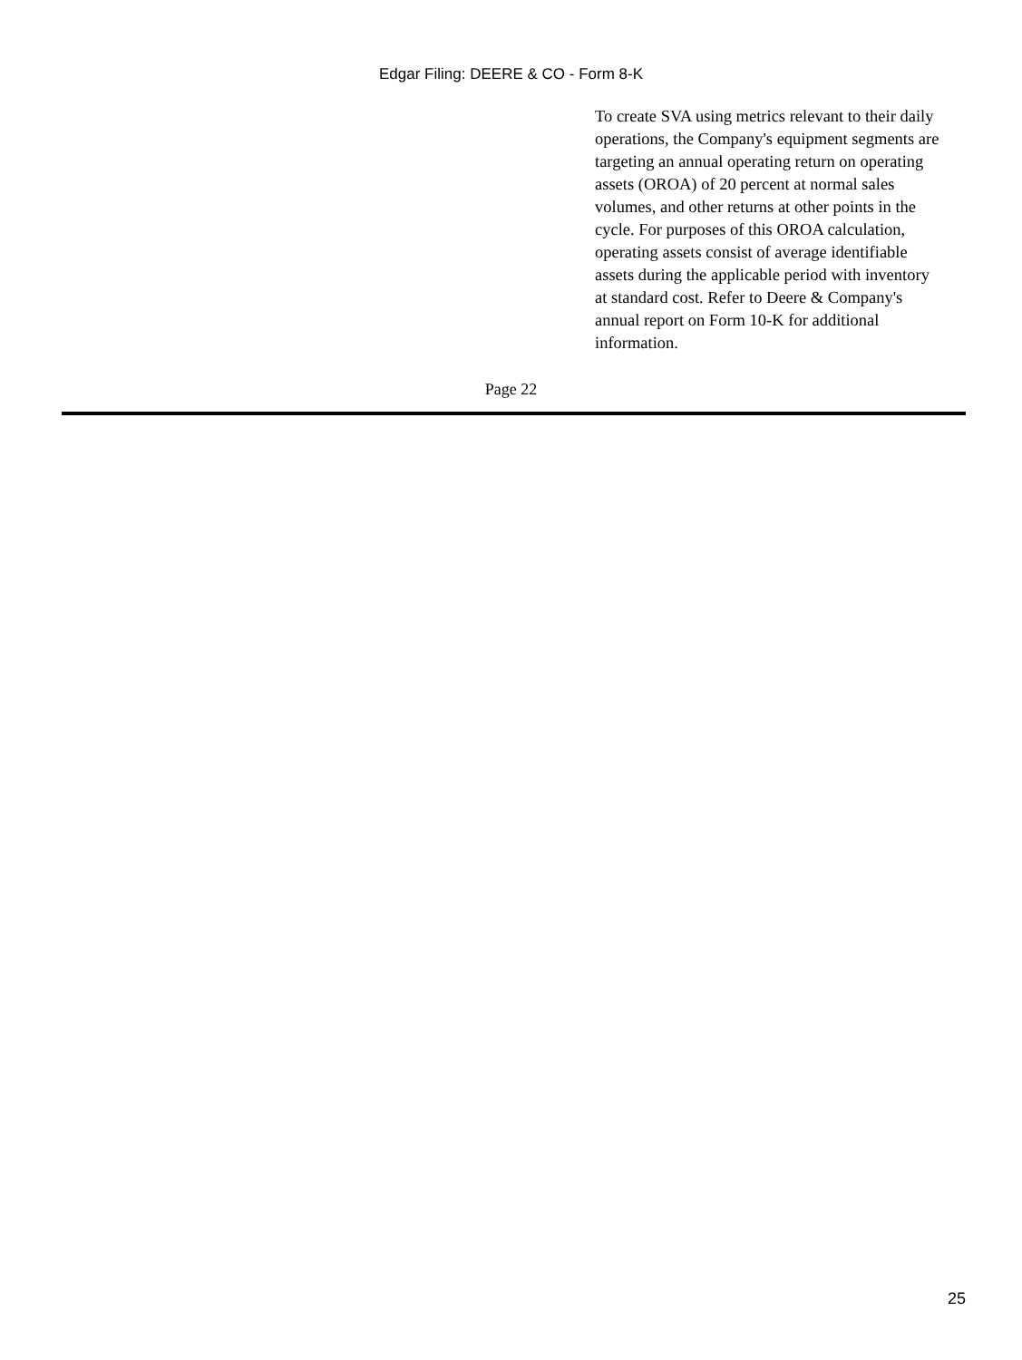Edgar Filing: DEERE & CO - Form 8-K
To create SVA using metrics relevant to their daily operations, the Company's equipment segments are targeting an annual operating return on operating assets (OROA) of 20 percent at normal sales volumes, and other returns at other points in the cycle. For purposes of this OROA calculation, operating assets consist of average identifiable assets during the applicable period with inventory at standard cost. Refer to Deere & Company's annual report on Form 10-K for additional information.
Page 22
25